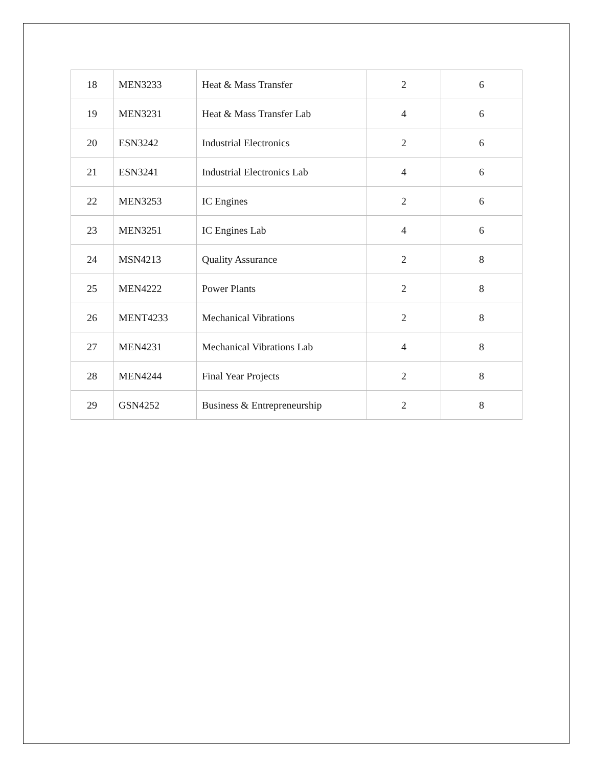| 18 | MEN3233 | Heat & Mass Transfer | 2 | 6 |
| 19 | MEN3231 | Heat & Mass Transfer Lab | 4 | 6 |
| 20 | ESN3242 | Industrial Electronics | 2 | 6 |
| 21 | ESN3241 | Industrial Electronics Lab | 4 | 6 |
| 22 | MEN3253 | IC Engines | 2 | 6 |
| 23 | MEN3251 | IC Engines Lab | 4 | 6 |
| 24 | MSN4213 | Quality Assurance | 2 | 8 |
| 25 | MEN4222 | Power Plants | 2 | 8 |
| 26 | MENT4233 | Mechanical Vibrations | 2 | 8 |
| 27 | MEN4231 | Mechanical Vibrations Lab | 4 | 8 |
| 28 | MEN4244 | Final Year Projects | 2 | 8 |
| 29 | GSN4252 | Business & Entrepreneurship | 2 | 8 |